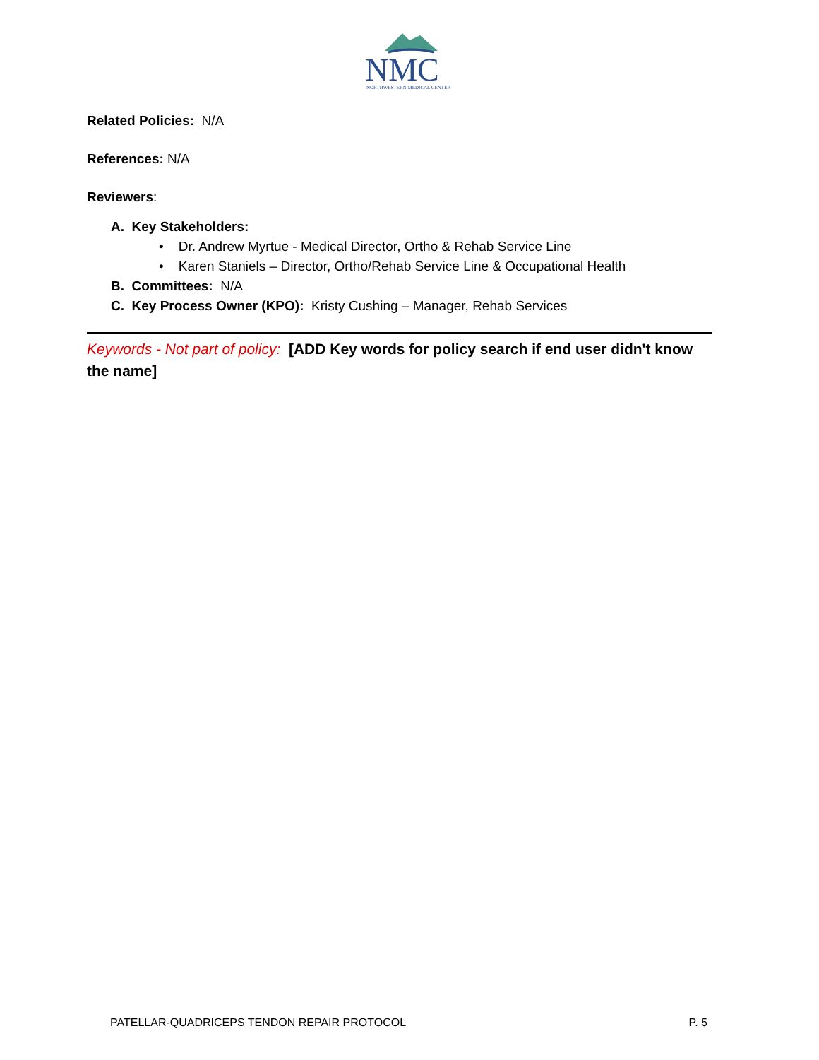NMC
NORTHWESTERN MEDICAL CENTER
Related Policies: N/A
References: N/A
Reviewers:
A. Key Stakeholders:
• Dr. Andrew Myrtue - Medical Director, Ortho & Rehab Service Line
• Karen Staniels – Director, Ortho/Rehab Service Line & Occupational Health
B. Committees: N/A
C. Key Process Owner (KPO): Kristy Cushing – Manager, Rehab Services
Keywords - Not part of policy: [ADD Key words for policy search if end user didn't know the name]
PATELLAR-QUADRICEPS TENDON REPAIR PROTOCOL P. 5